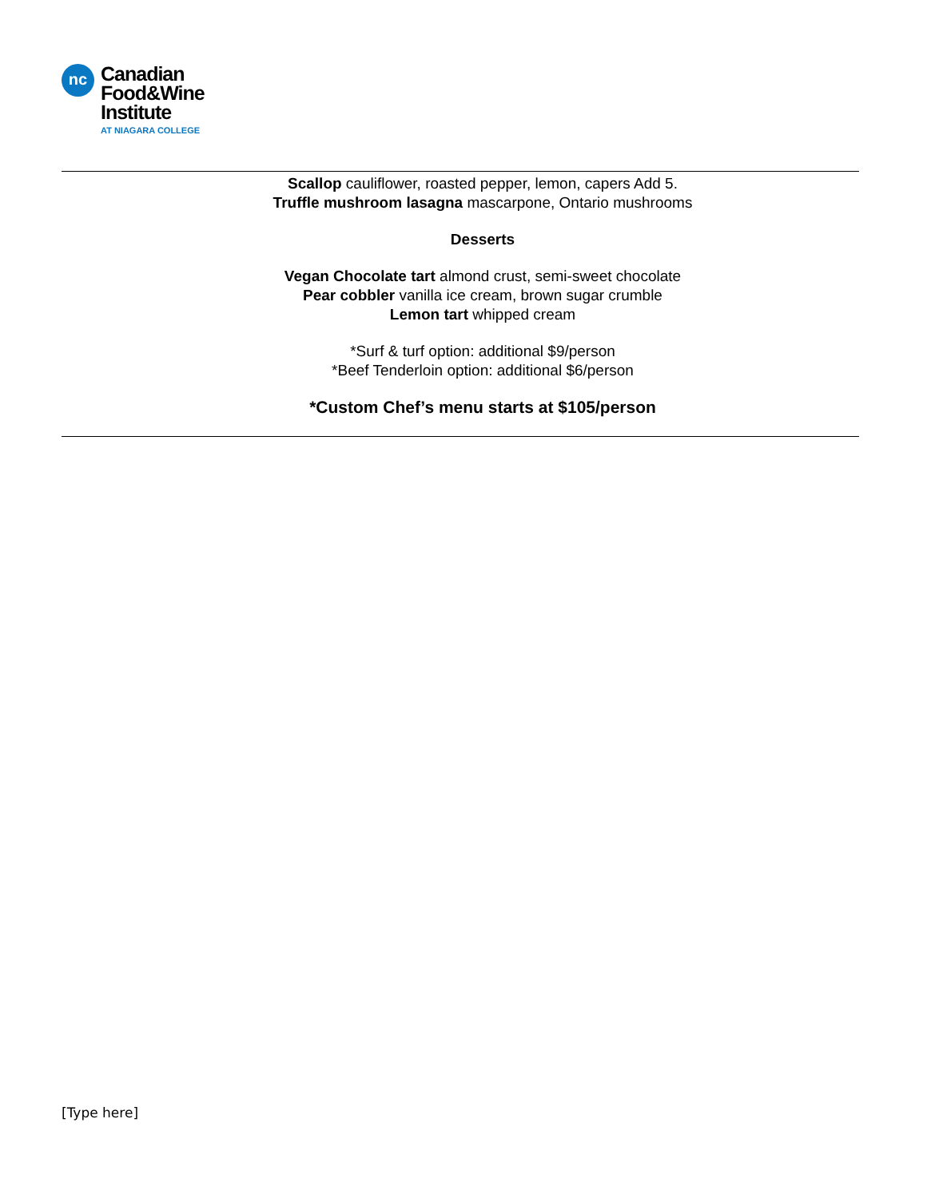nc
Canadian
Food&Wine
Institute
AT NIAGARA COLLEGE
Scallop cauliflower, roasted pepper, lemon, capers Add 5.
Truffle mushroom lasagna mascarpone, Ontario mushrooms
Desserts
Vegan Chocolate tart almond crust, semi-sweet chocolate
Pear cobbler vanilla ice cream, brown sugar crumble
Lemon tart whipped cream
*Surf & turf option: additional $9/person
*Beef Tenderloin option: additional $6/person
*Custom Chef’s menu starts at $105/person
[Type here]